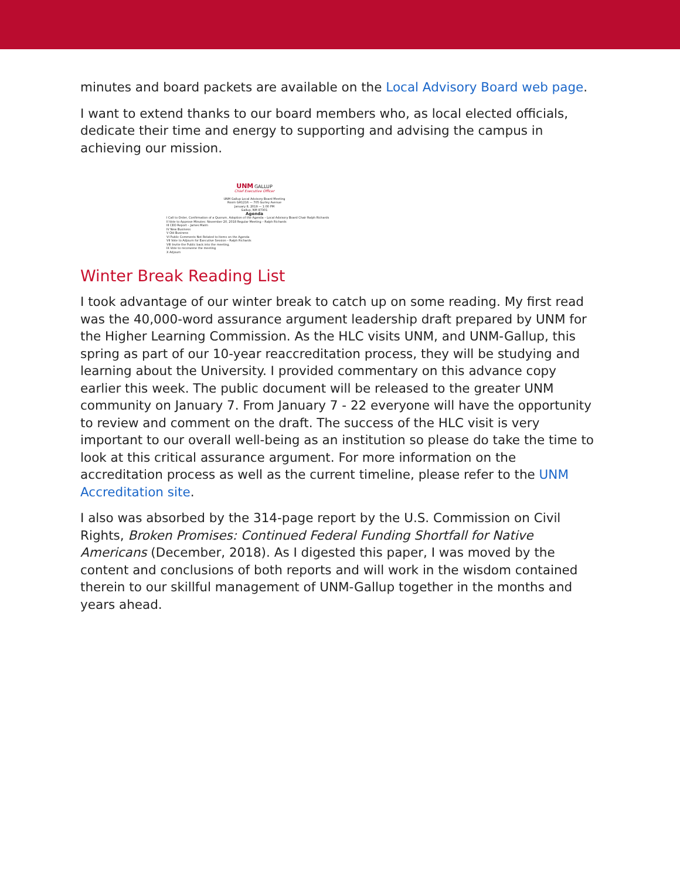minutes and board packets are available on the Local Advisory Board web page.
I want to extend thanks to our board members who, as local elected officials, dedicate their time and energy to supporting and advising the campus in achieving our mission.
UNM GALLUP
Chief Executive Officer
UNM Gallup Local Advisory Board Meeting
Room GH1216 — 705 Gurley Avenue
January 8, 2019 — 1:00 PM
Gallup, NM 87301
Agenda
I Call to Order, Confirmation of a Quorum, Adoption of the Agenda – Local Advisory Board Chair Ralph Richards
II Vote to Approve Minutes: November 20, 2018 Regular Meeting – Ralph Richards
III CEO Report – James Malm
IV New Business
V Old Business
VI Public Comments Not Related to Items on the Agenda
VII Vote to Adjourn for Executive Session – Ralph Richards
VIII Invite the Public back into the meeting.
IX Vote to reconvene the meeting
X Adjourn
Winter Break Reading List
I took advantage of our winter break to catch up on some reading. My first read was the 40,000-word assurance argument leadership draft prepared by UNM for the Higher Learning Commission. As the HLC visits UNM, and UNM-Gallup, this spring as part of our 10-year reaccreditation process, they will be studying and learning about the University. I provided commentary on this advance copy earlier this week. The public document will be released to the greater UNM community on January 7. From January 7 - 22 everyone will have the opportunity to review and comment on the draft. The success of the HLC visit is very important to our overall well-being as an institution so please do take the time to look at this critical assurance argument. For more information on the accreditation process as well as the current timeline, please refer to the UNM Accreditation site.
I also was absorbed by the 314-page report by the U.S. Commission on Civil Rights, Broken Promises: Continued Federal Funding Shortfall for Native Americans (December, 2018). As I digested this paper, I was moved by the content and conclusions of both reports and will work in the wisdom contained therein to our skillful management of UNM-Gallup together in the months and years ahead.